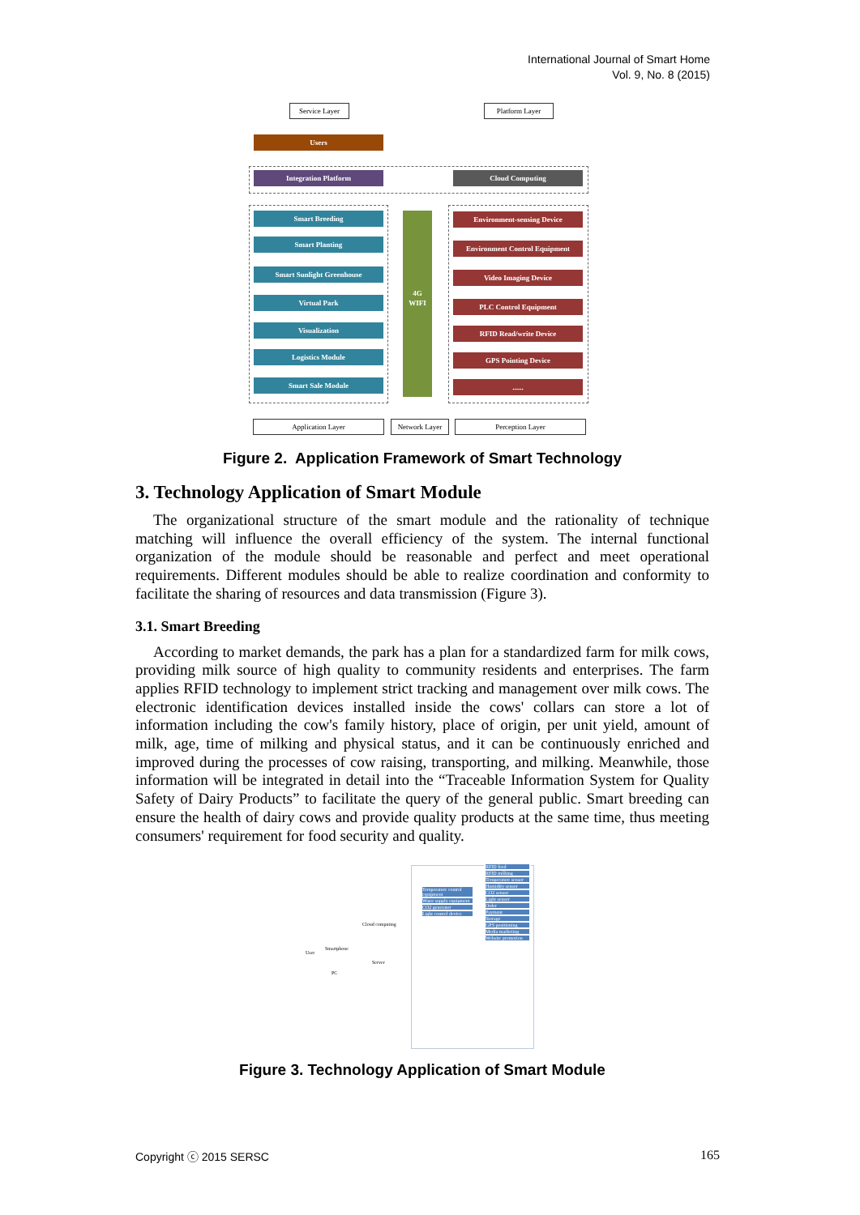International Journal of Smart Home
Vol. 9, No. 8 (2015)
Service Layer Platform Layer
Users
Integration Platform Cloud Computing
Smart Breeding
Smart Planting
Smart Sunlight Greenhouse
Virtual Park
Visualization
Logistics Module
Smart Sale Module
4G
WIFI
Environment-sensing Device
Environment Control Equipment
Video Imaging Device
PLC Control Equipment
RFID Read/write Device
GPS Pointing Device
......
Application Layer
Network Layer
Perception Layer
Figure 2. Application Framework of Smart Technology
3. Technology Application of Smart Module
The organizational structure of the smart module and the rationality of technique matching will influence the overall efficiency of the system. The internal functional organization of the module should be reasonable and perfect and meet operational requirements. Different modules should be able to realize coordination and conformity to facilitate the sharing of resources and data transmission (Figure 3).
3.1. Smart Breeding
According to market demands, the park has a plan for a standardized farm for milk cows, providing milk source of high quality to community residents and enterprises. The farm applies RFID technology to implement strict tracking and management over milk cows. The electronic identification devices installed inside the cows' collars can store a lot of information including the cow's family history, place of origin, per unit yield, amount of milk, age, time of milking and physical status, and it can be continuously enriched and improved during the processes of cow raising, transporting, and milking. Meanwhile, those information will be integrated in detail into the “Traceable Information System for Quality Safety of Dairy Products” to facilitate the query of the general public. Smart breeding can ensure the health of dairy cows and provide quality products at the same time, thus meeting consumers' requirement for food security and quality.
User
Smartphone
PC
Cloud computing
Server
RFID feed
RFID milking
Temperature sensor
Humidity sensor
CO2 sensor
Light sensor
Order
Payment
Storage
GPS positioning
Media marketing
Website promotion
Temperature control equipment
Water supply equipment
CO2 generator
Light control device
Figure 3. Technology Application of Smart Module
Copyright ⓒ 2015 SERSC 165